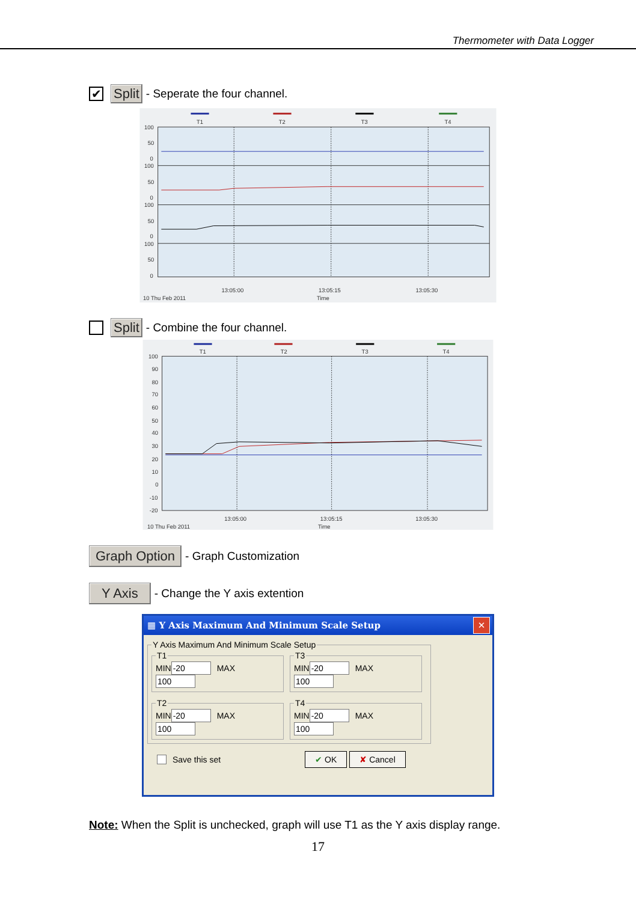Thermometer with Data Logger
✔ Split - Seperate the four channel.
T1
T2
T3
T4
100
50
0
100
50
0
100
50
0
100
50
0
13:05:00
13:05:15
13:05:30
10 Thu Feb 2011
Time
Split - Combine the four channel.
T1
T2
T3
T4
100
90
80
70
60
50
40
30
20
10
0
-10
-20
13:05:00
13:05:15
13:05:30
10 Thu Feb 2011
Time
Graph Option - Graph Customization
Y Axis - Change the Y axis extention
▦ Y Axis Maximum And Minimum Scale Setup ✕
Y Axis Maximum And Minimum Scale Setup
T1MINMAX T3MINMAX T2MINMAX T4MINMAX
Save this set ✔ OK ✘ Cancel
Note: When the Split is unchecked, graph will use T1 as the Y axis display range.
17